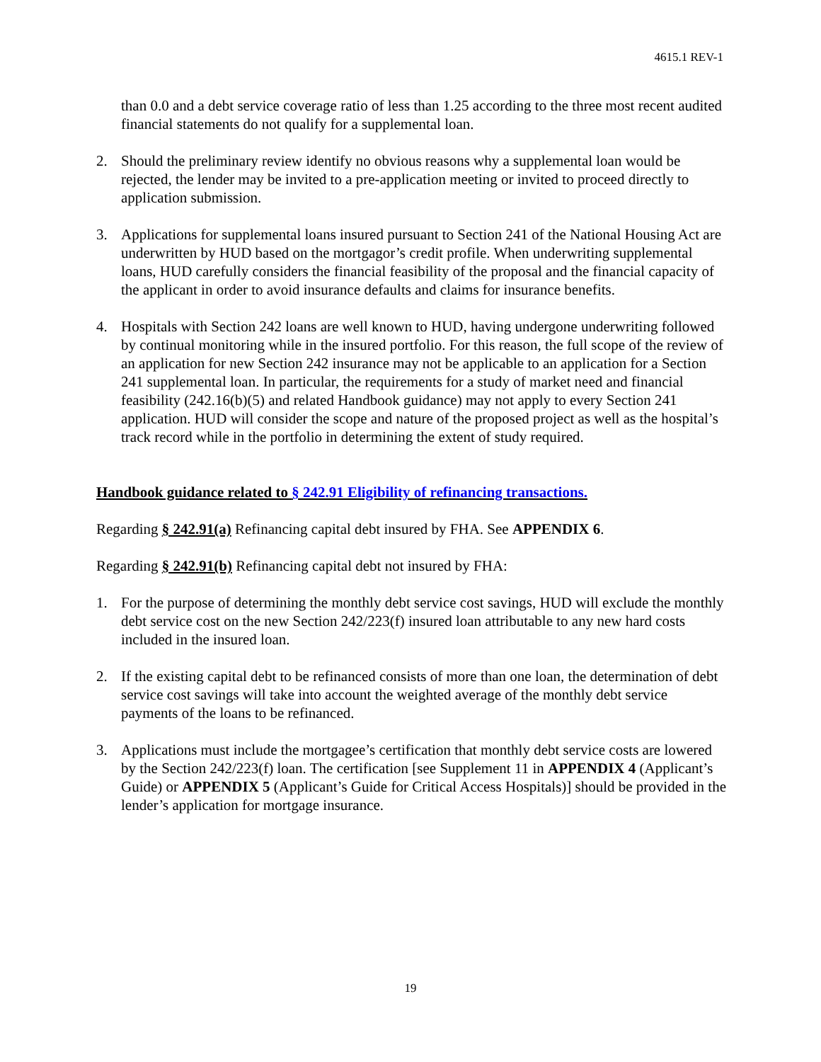4615.1 REV-1
than 0.0 and a debt service coverage ratio of less than 1.25 according to the three most recent audited financial statements do not qualify for a supplemental loan.
2. Should the preliminary review identify no obvious reasons why a supplemental loan would be rejected, the lender may be invited to a pre-application meeting or invited to proceed directly to application submission.
3. Applications for supplemental loans insured pursuant to Section 241 of the National Housing Act are underwritten by HUD based on the mortgagor’s credit profile. When underwriting supplemental loans, HUD carefully considers the financial feasibility of the proposal and the financial capacity of the applicant in order to avoid insurance defaults and claims for insurance benefits.
4. Hospitals with Section 242 loans are well known to HUD, having undergone underwriting followed by continual monitoring while in the insured portfolio. For this reason, the full scope of the review of an application for new Section 242 insurance may not be applicable to an application for a Section 241 supplemental loan. In particular, the requirements for a study of market need and financial feasibility (242.16(b)(5) and related Handbook guidance) may not apply to every Section 241 application. HUD will consider the scope and nature of the proposed project as well as the hospital’s track record while in the portfolio in determining the extent of study required.
Handbook guidance related to § 242.91 Eligibility of refinancing transactions.
Regarding § 242.91(a) Refinancing capital debt insured by FHA. See APPENDIX 6.
Regarding § 242.91(b) Refinancing capital debt not insured by FHA:
1. For the purpose of determining the monthly debt service cost savings, HUD will exclude the monthly debt service cost on the new Section 242/223(f) insured loan attributable to any new hard costs included in the insured loan.
2. If the existing capital debt to be refinanced consists of more than one loan, the determination of debt service cost savings will take into account the weighted average of the monthly debt service payments of the loans to be refinanced.
3. Applications must include the mortgagee’s certification that monthly debt service costs are lowered by the Section 242/223(f) loan. The certification [see Supplement 11 in APPENDIX 4 (Applicant’s Guide) or APPENDIX 5 (Applicant’s Guide for Critical Access Hospitals)] should be provided in the lender’s application for mortgage insurance.
19